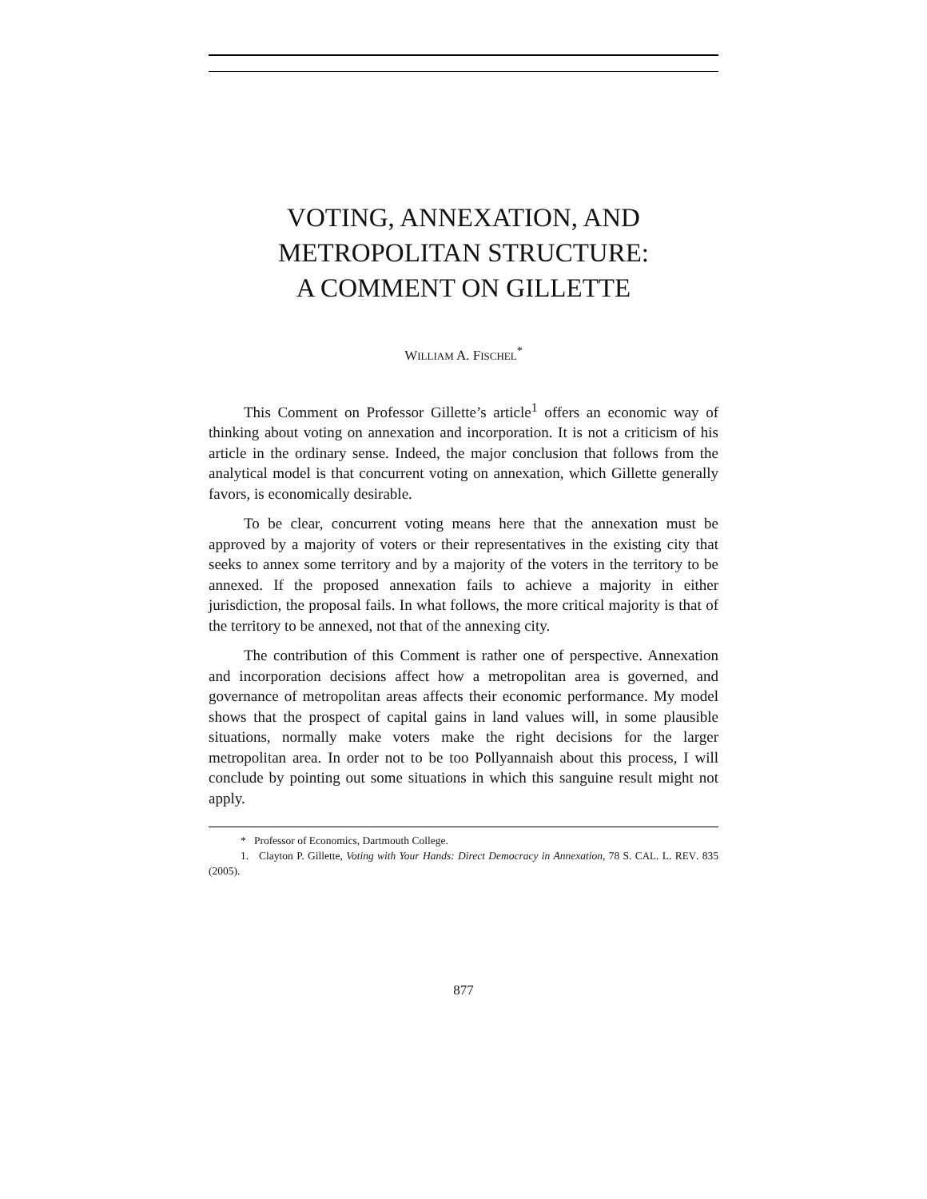VOTING, ANNEXATION, AND
METROPOLITAN STRUCTURE:
A COMMENT ON GILLETTE
WILLIAM A. FISCHEL<sup>*</sup>
This Comment on Professor Gillette’s article<sup>1</sup> offers an economic way of thinking about voting on annexation and incorporation. It is not a criticism of his article in the ordinary sense. Indeed, the major conclusion that follows from the analytical model is that concurrent voting on annexation, which Gillette generally favors, is economically desirable.
To be clear, concurrent voting means here that the annexation must be approved by a majority of voters or their representatives in the existing city that seeks to annex some territory and by a majority of the voters in the territory to be annexed. If the proposed annexation fails to achieve a majority in either jurisdiction, the proposal fails. In what follows, the more critical majority is that of the territory to be annexed, not that of the annexing city.
The contribution of this Comment is rather one of perspective. Annexation and incorporation decisions affect how a metropolitan area is governed, and governance of metropolitan areas affects their economic performance. My model shows that the prospect of capital gains in land values will, in some plausible situations, normally make voters make the right decisions for the larger metropolitan area. In order not to be too Pollyannaish about this process, I will conclude by pointing out some situations in which this sanguine result might not apply.
* Professor of Economics, Dartmouth College.
1. Clayton P. Gillette, Voting with Your Hands: Direct Democracy in Annexation, 78 S. CAL. L. REV. 835 (2005).
877